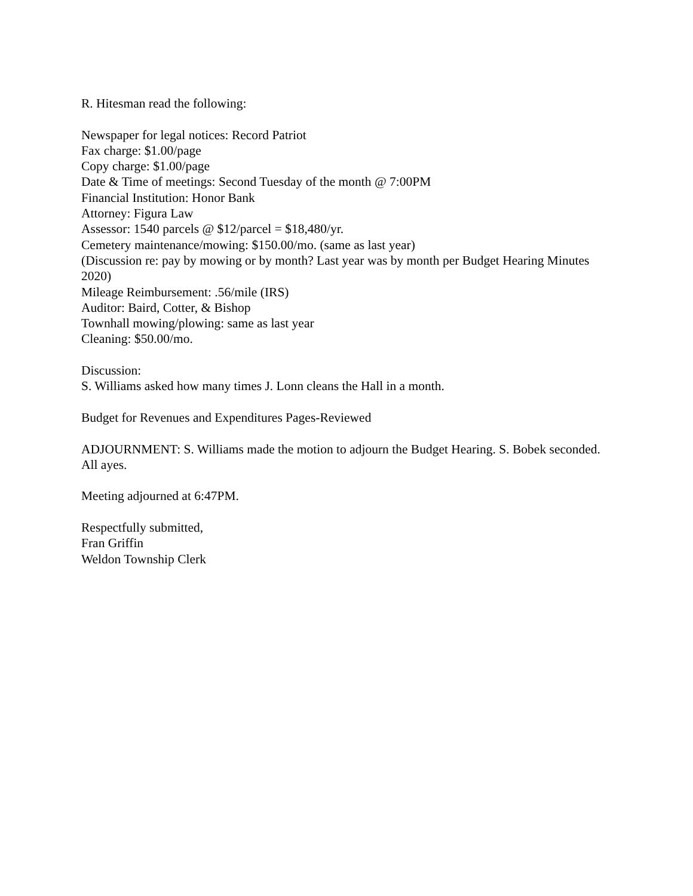R. Hitesman read the following:
Newspaper for legal notices: Record Patriot
Fax charge: $1.00/page
Copy charge: $1.00/page
Date & Time of meetings: Second Tuesday of the month @ 7:00PM
Financial Institution: Honor Bank
Attorney: Figura Law
Assessor: 1540 parcels @ $12/parcel = $18,480/yr.
Cemetery maintenance/mowing: $150.00/mo. (same as last year)
(Discussion re: pay by mowing or by month? Last year was by month per Budget Hearing Minutes 2020)
Mileage Reimbursement: .56/mile (IRS)
Auditor: Baird, Cotter, & Bishop
Townhall mowing/plowing: same as last year
Cleaning: $50.00/mo.
Discussion:
S. Williams asked how many times J. Lonn cleans the Hall in a month.
Budget for Revenues and Expenditures Pages-Reviewed
ADJOURNMENT: S. Williams made the motion to adjourn the Budget Hearing. S. Bobek seconded. All ayes.
Meeting adjourned at 6:47PM.
Respectfully submitted,
Fran Griffin
Weldon Township Clerk